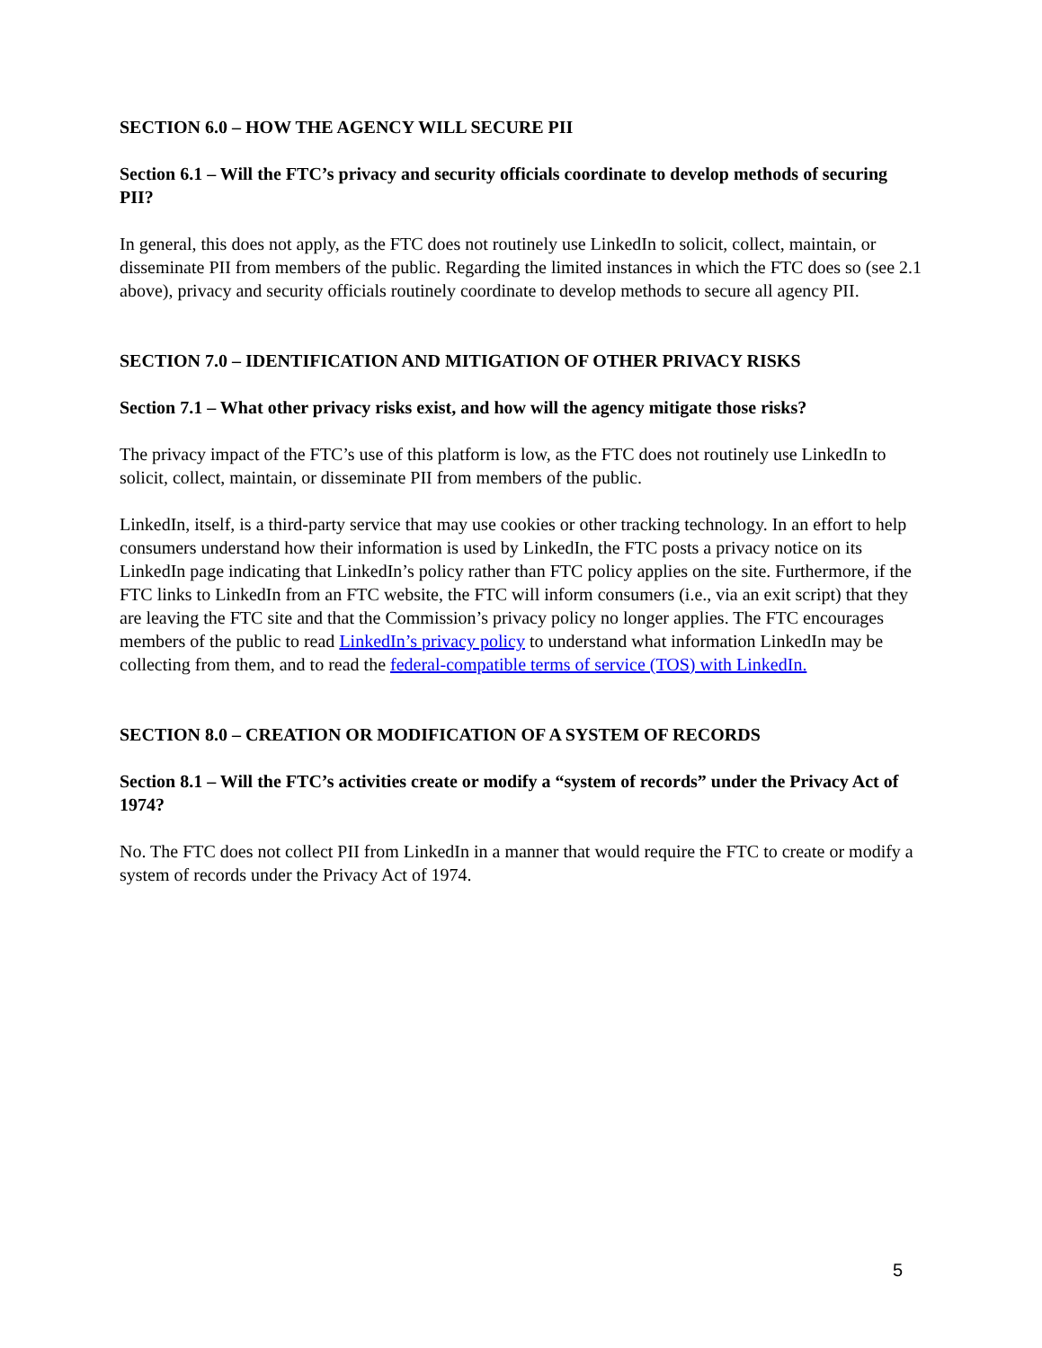SECTION 6.0 – HOW THE AGENCY WILL SECURE PII
Section 6.1 – Will the FTC’s privacy and security officials coordinate to develop methods of securing PII?
In general, this does not apply, as the FTC does not routinely use LinkedIn to solicit, collect, maintain, or disseminate PII from members of the public. Regarding the limited instances in which the FTC does so (see 2.1 above), privacy and security officials routinely coordinate to develop methods to secure all agency PII.
SECTION 7.0 – IDENTIFICATION AND MITIGATION OF OTHER PRIVACY RISKS
Section 7.1 – What other privacy risks exist, and how will the agency mitigate those risks?
The privacy impact of the FTC’s use of this platform is low, as the FTC does not routinely use LinkedIn to solicit, collect, maintain, or disseminate PII from members of the public.
LinkedIn, itself, is a third-party service that may use cookies or other tracking technology. In an effort to help consumers understand how their information is used by LinkedIn, the FTC posts a privacy notice on its LinkedIn page indicating that LinkedIn’s policy rather than FTC policy applies on the site. Furthermore, if the FTC links to LinkedIn from an FTC website, the FTC will inform consumers (i.e., via an exit script) that they are leaving the FTC site and that the Commission’s privacy policy no longer applies. The FTC encourages members of the public to read LinkedIn’s privacy policy to understand what information LinkedIn may be collecting from them, and to read the federal-compatible terms of service (TOS) with LinkedIn.
SECTION 8.0 – CREATION OR MODIFICATION OF A SYSTEM OF RECORDS
Section 8.1 – Will the FTC’s activities create or modify a “system of records” under the Privacy Act of 1974?
No. The FTC does not collect PII from LinkedIn in a manner that would require the FTC to create or modify a system of records under the Privacy Act of 1974.
5